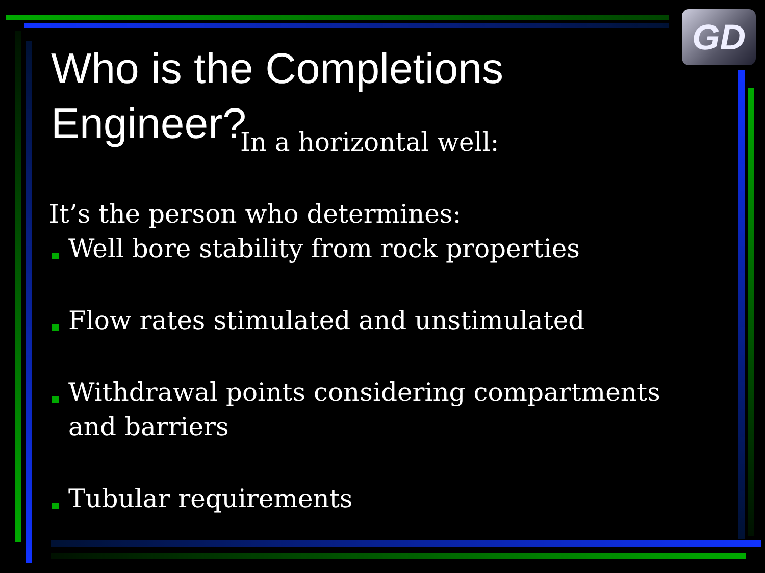GD
Who is the Completions Engineer?
In a horizontal well:
It’s the person who determines:
Well bore stability from rock properties
Flow rates stimulated and unstimulated
Withdrawal points considering compartments and barriers
Tubular requirements